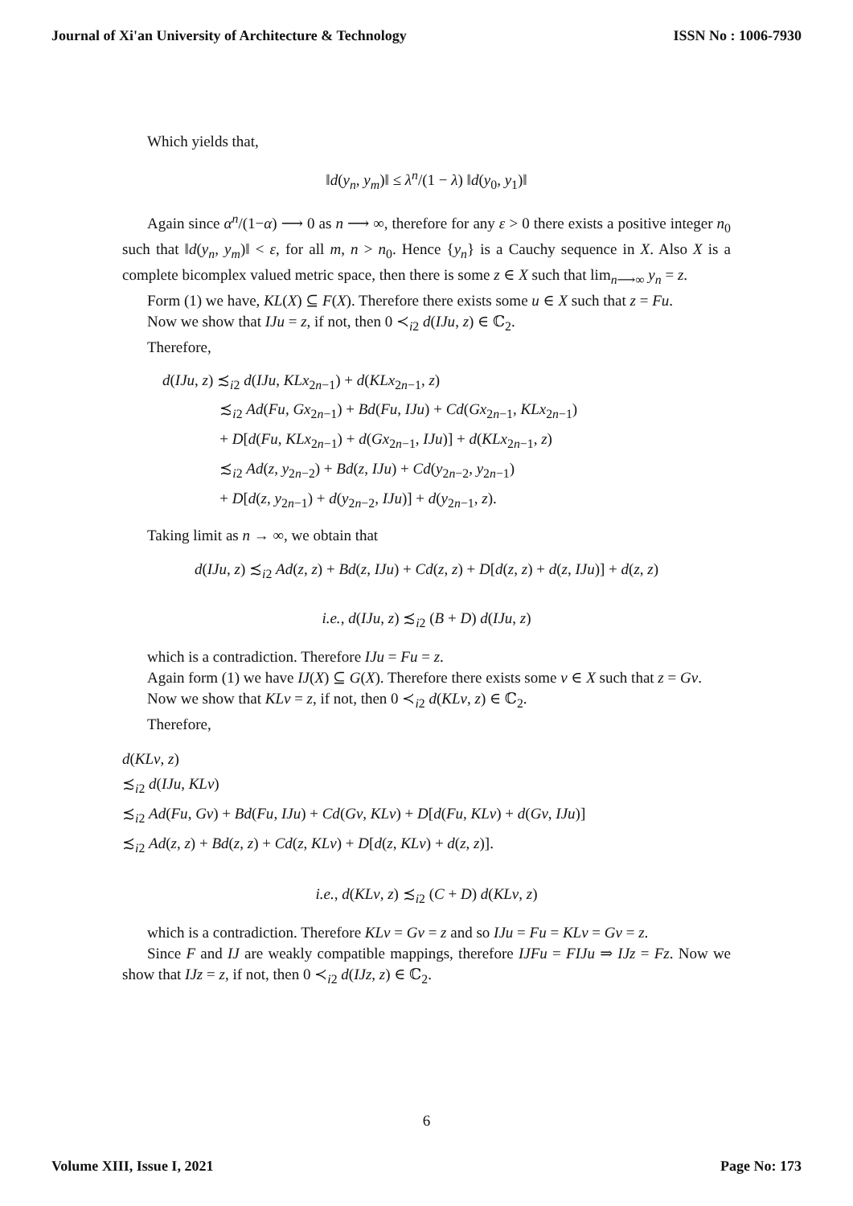Journal of Xi'an University of Architecture & Technology ISSN No : 1006-7930
Which yields that,
‖d(y<sub>n</sub>, y<sub>m</sub>)‖ ≤ λ<sup>n</sup>/(1 − λ) ‖d(y<sub>0</sub>, y<sub>1</sub>)‖
Again since α<sup>n</sup>/(1−α) ⟶ 0 as n ⟶ ∞, therefore for any ε > 0 there exists a positive integer n<sub>0</sub> such that ‖d(y<sub>n</sub>, y<sub>m</sub>)‖ < ε, for all m, n > n<sub>0</sub>. Hence {y<sub>n</sub>} is a Cauchy sequence in X. Also X is a complete bicomplex valued metric space, then there is some z ∈ X such that lim<sub>n⟶∞</sub> y<sub>n</sub> = z.
Form (1) we have, KL(X) ⊆ F(X). Therefore there exists some u ∈ X such that z = Fu.
Now we show that IJu = z, if not, then 0 ≺<sub>i2</sub> d(IJu, z) ∈ ℂ<sub>2</sub>.
Therefore,
d(IJu, z) ≾<sub>i2</sub> d(IJu, KLx<sub>2n−1</sub>) + d(KLx<sub>2n−1</sub>, z)
     ≾<sub>i2</sub> Ad(Fu, Gx<sub>2n−1</sub>) + Bd(Fu, IJu) + Cd(Gx<sub>2n−1</sub>, KLx<sub>2n−1</sub>)
     + D[d(Fu, KLx<sub>2n−1</sub>) + d(Gx<sub>2n−1</sub>, IJu)] + d(KLx<sub>2n−1</sub>, z)
     ≾<sub>i2</sub> Ad(z, y<sub>2n−2</sub>) + Bd(z, IJu) + Cd(y<sub>2n−2</sub>, y<sub>2n−1</sub>)
     + D[d(z, y<sub>2n−1</sub>) + d(y<sub>2n−2</sub>, IJu)] + d(y<sub>2n−1</sub>, z).
Taking limit as n → ∞, we obtain that
d(IJu, z) ≾<sub>i2</sub> Ad(z, z) + Bd(z, IJu) + Cd(z, z) + D[d(z, z) + d(z, IJu)] + d(z, z)
i.e., d(IJu, z) ≾<sub>i2</sub> (B + D) d(IJu, z)
which is a contradiction. Therefore IJu = Fu = z.
Again form (1) we have IJ(X) ⊆ G(X). Therefore there exists some v ∈ X such that z = Gv.
Now we show that KLv = z, if not, then 0 ≺<sub>i2</sub> d(KLv, z) ∈ ℂ<sub>2</sub>.
Therefore,
d(KLv, z)
≾<sub>i2</sub> d(IJu, KLv)
≾<sub>i2</sub> Ad(Fu, Gv) + Bd(Fu, IJu) + Cd(Gv, KLv) + D[d(Fu, KLv) + d(Gv, IJu)]
≾<sub>i2</sub> Ad(z, z) + Bd(z, z) + Cd(z, KLv) + D[d(z, KLv) + d(z, z)].
i.e., d(KLv, z) ≾<sub>i2</sub> (C + D) d(KLv, z)
which is a contradiction. Therefore KLv = Gv = z and so IJu = Fu = KLv = Gv = z.
Since F and IJ are weakly compatible mappings, therefore IJFu = FIJu ⇒ IJz = Fz. Now we show that IJz = z, if not, then 0 ≺<sub>i2</sub> d(IJz, z) ∈ ℂ<sub>2</sub>.
6
Volume XIII, Issue I, 2021 Page No: 173